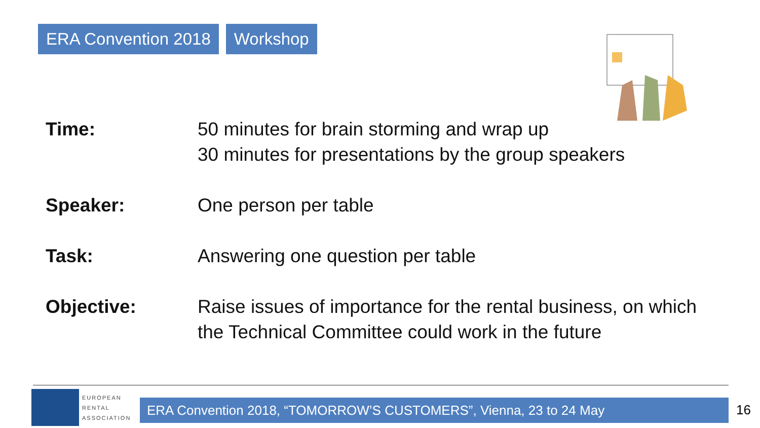ERA Convention 2018 Workshop
Time: 50 minutes for brain storming and wrap up
30 minutes for presentations by the group speakers
Speaker: One person per table
Task: Answering one question per table
Objective: Raise issues of importance for the rental business, on which
the Technical Committee could work in the future
EUROPEAN
RENTAL
ASSOCIATION
ERA Convention 2018, “TOMORROW’S CUSTOMERS”, Vienna, 23 to 24 May 16